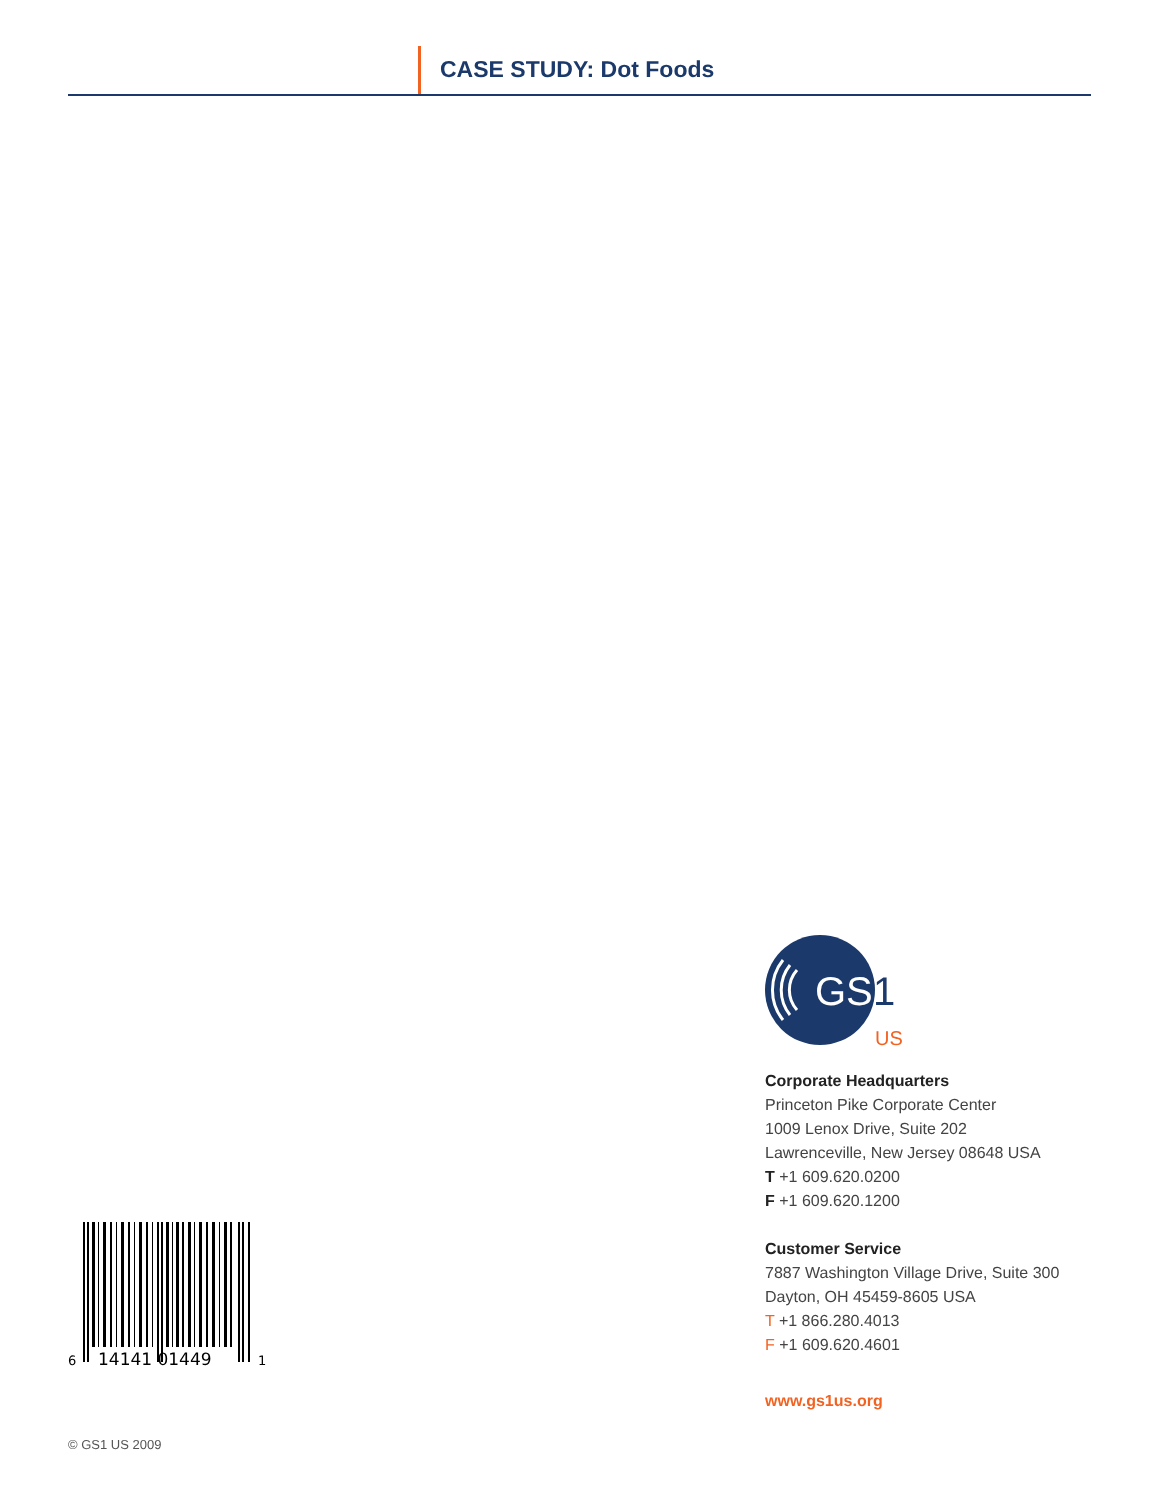CASE STUDY: Dot Foods
GS
1
US
Corporate Headquarters
Princeton Pike Corporate Center
1009 Lenox Drive, Suite 202
Lawrenceville, New Jersey 08648 USA
T +1 609.620.0200
F +1 609.620.1200
Customer Service
7887 Washington Village Drive, Suite 300
Dayton, OH 45459-8605 USA
T +1 866.280.4013
F +1 609.620.4601
www.gs1us.org
6
14141 01449
1
© GS1 US 2009